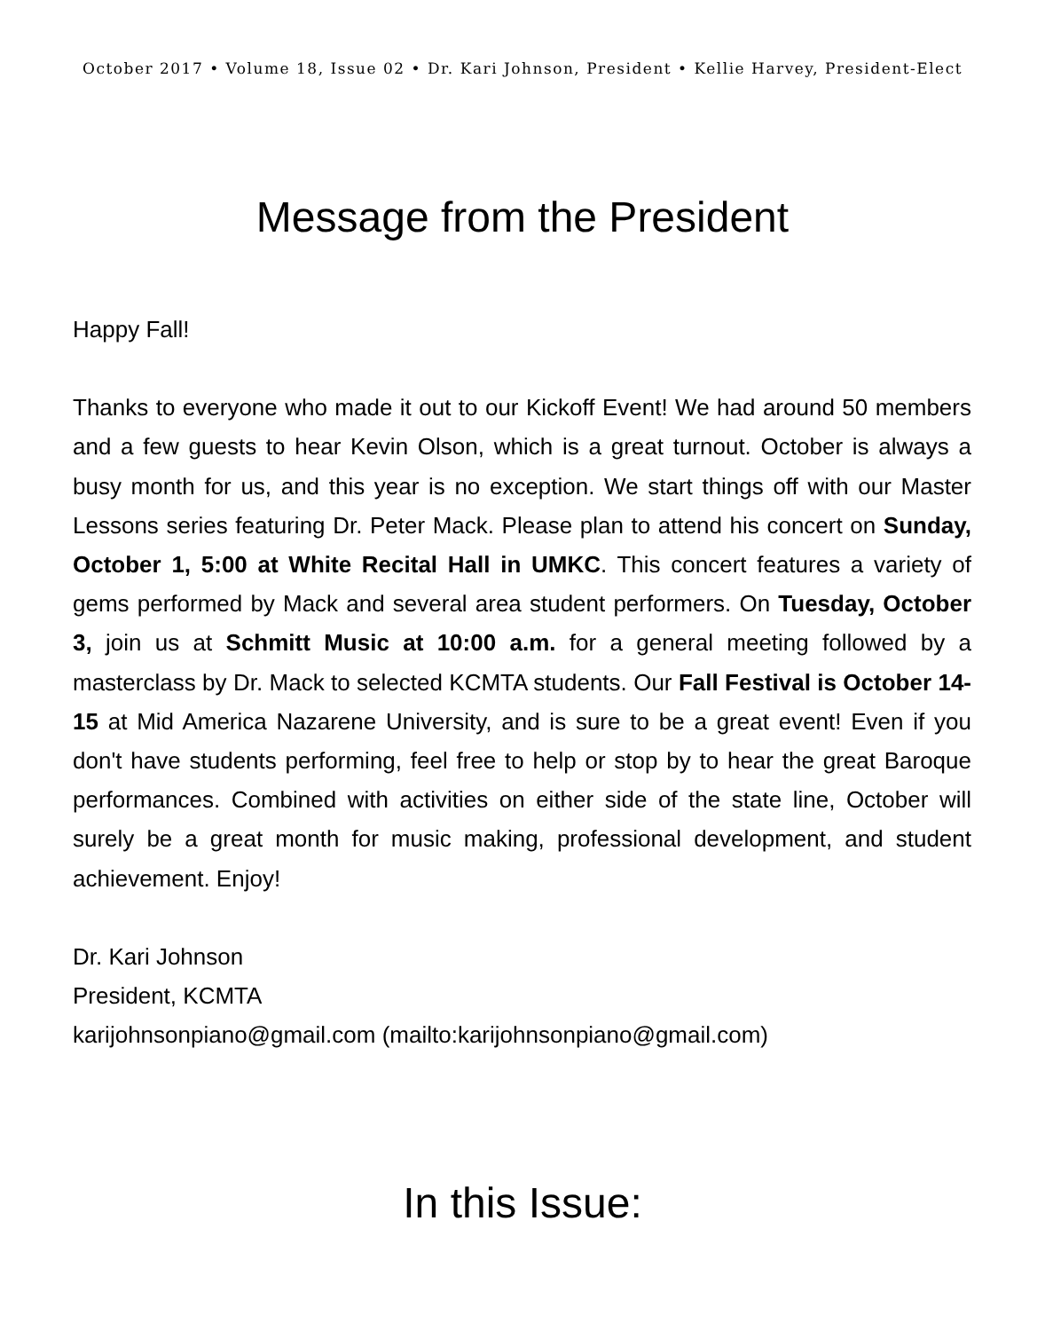October 2017 • Volume 18, Issue 02 • Dr. Kari Johnson, President • Kellie Harvey, President-Elect
Message from the President
Happy Fall!
Thanks to everyone who made it out to our Kickoff Event! We had around 50 members and a few guests to hear Kevin Olson, which is a great turnout. October is always a busy month for us, and this year is no exception. We start things off with our Master Lessons series featuring Dr. Peter Mack. Please plan to attend his concert on Sunday, October 1, 5:00 at White Recital Hall in UMKC. This concert features a variety of gems performed by Mack and several area student performers. On Tuesday, October 3, join us at Schmitt Music at 10:00 a.m. for a general meeting followed by a masterclass by Dr. Mack to selected KCMTA students. Our Fall Festival is October 14-15 at Mid America Nazarene University, and is sure to be a great event! Even if you don't have students performing, feel free to help or stop by to hear the great Baroque performances. Combined with activities on either side of the state line, October will surely be a great month for music making, professional development, and student achievement. Enjoy!
Dr. Kari Johnson
President, KCMTA
karijohnsonpiano@gmail.com (mailto:karijohnsonpiano@gmail.com)
In this Issue: